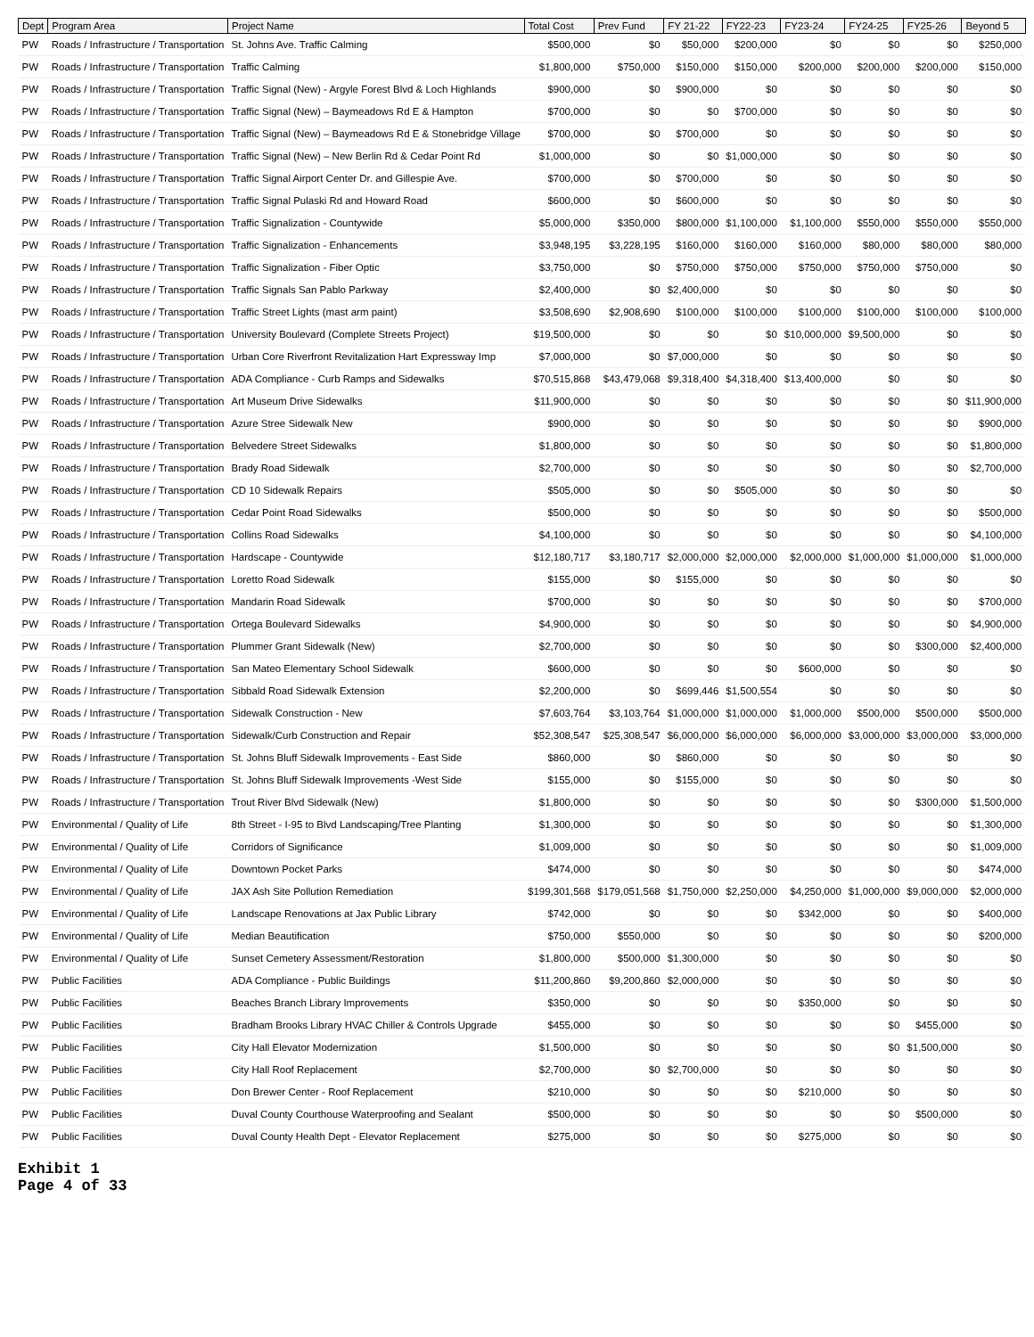| Dept | Program Area | Project Name | Total Cost | Prev Fund | FY 21-22 | FY22-23 | FY23-24 | FY24-25 | FY25-26 | Beyond 5 |
| --- | --- | --- | --- | --- | --- | --- | --- | --- | --- | --- |
| PW | Roads / Infrastructure / Transportation | St. Johns Ave. Traffic Calming | $500,000 | $0 | $50,000 | $200,000 | $0 | $0 | $0 | $250,000 |
| PW | Roads / Infrastructure / Transportation | Traffic Calming | $1,800,000 | $750,000 | $150,000 | $150,000 | $200,000 | $200,000 | $200,000 | $150,000 |
| PW | Roads / Infrastructure / Transportation | Traffic Signal (New) - Argyle Forest Blvd & Loch Highlands | $900,000 | $0 | $900,000 | $0 | $0 | $0 | $0 | $0 |
| PW | Roads / Infrastructure / Transportation | Traffic Signal (New) – Baymeadows Rd E & Hampton | $700,000 | $0 | $0 | $700,000 | $0 | $0 | $0 | $0 |
| PW | Roads / Infrastructure / Transportation | Traffic Signal (New) – Baymeadows Rd E & Stonebridge Village | $700,000 | $0 | $700,000 | $0 | $0 | $0 | $0 | $0 |
| PW | Roads / Infrastructure / Transportation | Traffic Signal (New) – New Berlin Rd & Cedar Point Rd | $1,000,000 | $0 | $0 | $1,000,000 | $0 | $0 | $0 | $0 |
| PW | Roads / Infrastructure / Transportation | Traffic Signal Airport Center Dr. and Gillespie Ave. | $700,000 | $0 | $700,000 | $0 | $0 | $0 | $0 | $0 |
| PW | Roads / Infrastructure / Transportation | Traffic Signal Pulaski Rd and Howard Road | $600,000 | $0 | $600,000 | $0 | $0 | $0 | $0 | $0 |
| PW | Roads / Infrastructure / Transportation | Traffic Signalization - Countywide | $5,000,000 | $350,000 | $800,000 | $1,100,000 | $1,100,000 | $550,000 | $550,000 | $550,000 |
| PW | Roads / Infrastructure / Transportation | Traffic Signalization - Enhancements | $3,948,195 | $3,228,195 | $160,000 | $160,000 | $160,000 | $80,000 | $80,000 | $80,000 |
| PW | Roads / Infrastructure / Transportation | Traffic Signalization - Fiber Optic | $3,750,000 | $0 | $750,000 | $750,000 | $750,000 | $750,000 | $750,000 | $0 |
| PW | Roads / Infrastructure / Transportation | Traffic Signals San Pablo Parkway | $2,400,000 | $0 | $2,400,000 | $0 | $0 | $0 | $0 | $0 |
| PW | Roads / Infrastructure / Transportation | Traffic Street Lights (mast arm paint) | $3,508,690 | $2,908,690 | $100,000 | $100,000 | $100,000 | $100,000 | $100,000 | $100,000 |
| PW | Roads / Infrastructure / Transportation | University Boulevard (Complete Streets Project) | $19,500,000 | $0 | $0 | $0 | $10,000,000 | $9,500,000 | $0 | $0 |
| PW | Roads / Infrastructure / Transportation | Urban Core Riverfront Revitalization Hart Expressway Imp | $7,000,000 | $0 | $7,000,000 | $0 | $0 | $0 | $0 | $0 |
| PW | Roads / Infrastructure / Transportation | ADA Compliance - Curb Ramps and Sidewalks | $70,515,868 | $43,479,068 | $9,318,400 | $4,318,400 | $13,400,000 | $0 | $0 | $0 |
| PW | Roads / Infrastructure / Transportation | Art Museum Drive Sidewalks | $11,900,000 | $0 | $0 | $0 | $0 | $0 | $0 | $11,900,000 |
| PW | Roads / Infrastructure / Transportation | Azure Stree Sidewalk New | $900,000 | $0 | $0 | $0 | $0 | $0 | $0 | $900,000 |
| PW | Roads / Infrastructure / Transportation | Belvedere Street Sidewalks | $1,800,000 | $0 | $0 | $0 | $0 | $0 | $0 | $1,800,000 |
| PW | Roads / Infrastructure / Transportation | Brady Road Sidewalk | $2,700,000 | $0 | $0 | $0 | $0 | $0 | $0 | $2,700,000 |
| PW | Roads / Infrastructure / Transportation | CD 10 Sidewalk Repairs | $505,000 | $0 | $0 | $505,000 | $0 | $0 | $0 | $0 |
| PW | Roads / Infrastructure / Transportation | Cedar Point Road Sidewalks | $500,000 | $0 | $0 | $0 | $0 | $0 | $0 | $500,000 |
| PW | Roads / Infrastructure / Transportation | Collins Road Sidewalks | $4,100,000 | $0 | $0 | $0 | $0 | $0 | $0 | $4,100,000 |
| PW | Roads / Infrastructure / Transportation | Hardscape - Countywide | $12,180,717 | $3,180,717 | $2,000,000 | $2,000,000 | $2,000,000 | $1,000,000 | $1,000,000 | $1,000,000 |
| PW | Roads / Infrastructure / Transportation | Loretto Road Sidewalk | $155,000 | $0 | $155,000 | $0 | $0 | $0 | $0 | $0 |
| PW | Roads / Infrastructure / Transportation | Mandarin Road Sidewalk | $700,000 | $0 | $0 | $0 | $0 | $0 | $0 | $700,000 |
| PW | Roads / Infrastructure / Transportation | Ortega Boulevard Sidewalks | $4,900,000 | $0 | $0 | $0 | $0 | $0 | $0 | $4,900,000 |
| PW | Roads / Infrastructure / Transportation | Plummer Grant Sidewalk (New) | $2,700,000 | $0 | $0 | $0 | $0 | $0 | $300,000 | $2,400,000 |
| PW | Roads / Infrastructure / Transportation | San Mateo Elementary School Sidewalk | $600,000 | $0 | $0 | $0 | $600,000 | $0 | $0 | $0 |
| PW | Roads / Infrastructure / Transportation | Sibbald Road Sidewalk Extension | $2,200,000 | $0 | $699,446 | $1,500,554 | $0 | $0 | $0 | $0 |
| PW | Roads / Infrastructure / Transportation | Sidewalk Construction - New | $7,603,764 | $3,103,764 | $1,000,000 | $1,000,000 | $1,000,000 | $500,000 | $500,000 | $500,000 |
| PW | Roads / Infrastructure / Transportation | Sidewalk/Curb Construction and Repair | $52,308,547 | $25,308,547 | $6,000,000 | $6,000,000 | $6,000,000 | $3,000,000 | $3,000,000 | $3,000,000 |
| PW | Roads / Infrastructure / Transportation | St. Johns Bluff Sidewalk Improvements - East Side | $860,000 | $0 | $860,000 | $0 | $0 | $0 | $0 | $0 |
| PW | Roads / Infrastructure / Transportation | St. Johns Bluff Sidewalk Improvements -West Side | $155,000 | $0 | $155,000 | $0 | $0 | $0 | $0 | $0 |
| PW | Roads / Infrastructure / Transportation | Trout River Blvd Sidewalk (New) | $1,800,000 | $0 | $0 | $0 | $0 | $0 | $300,000 | $1,500,000 |
| PW | Environmental / Quality of Life | 8th Street - I-95 to Blvd Landscaping/Tree Planting | $1,300,000 | $0 | $0 | $0 | $0 | $0 | $0 | $1,300,000 |
| PW | Environmental / Quality of Life | Corridors of Significance | $1,009,000 | $0 | $0 | $0 | $0 | $0 | $0 | $1,009,000 |
| PW | Environmental / Quality of Life | Downtown Pocket Parks | $474,000 | $0 | $0 | $0 | $0 | $0 | $0 | $474,000 |
| PW | Environmental / Quality of Life | JAX Ash Site Pollution Remediation | $199,301,568 | $179,051,568 | $1,750,000 | $2,250,000 | $4,250,000 | $1,000,000 | $9,000,000 | $2,000,000 |
| PW | Environmental / Quality of Life | Landscape Renovations at Jax Public Library | $742,000 | $0 | $0 | $0 | $342,000 | $0 | $0 | $400,000 |
| PW | Environmental / Quality of Life | Median Beautification | $750,000 | $550,000 | $0 | $0 | $0 | $0 | $0 | $200,000 |
| PW | Environmental / Quality of Life | Sunset Cemetery Assessment/Restoration | $1,800,000 | $500,000 | $1,300,000 | $0 | $0 | $0 | $0 | $0 |
| PW | Public Facilities | ADA Compliance - Public Buildings | $11,200,860 | $9,200,860 | $2,000,000 | $0 | $0 | $0 | $0 | $0 |
| PW | Public Facilities | Beaches Branch Library Improvements | $350,000 | $0 | $0 | $0 | $350,000 | $0 | $0 | $0 |
| PW | Public Facilities | Bradham Brooks Library HVAC Chiller & Controls Upgrade | $455,000 | $0 | $0 | $0 | $0 | $0 | $455,000 | $0 |
| PW | Public Facilities | City Hall Elevator Modernization | $1,500,000 | $0 | $0 | $0 | $0 | $0 | $1,500,000 | $0 |
| PW | Public Facilities | City Hall Roof Replacement | $2,700,000 | $0 | $2,700,000 | $0 | $0 | $0 | $0 | $0 |
| PW | Public Facilities | Don Brewer Center - Roof Replacement | $210,000 | $0 | $0 | $0 | $210,000 | $0 | $0 | $0 |
| PW | Public Facilities | Duval County Courthouse Waterproofing and Sealant | $500,000 | $0 | $0 | $0 | $0 | $0 | $500,000 | $0 |
| PW | Public Facilities | Duval County Health Dept - Elevator Replacement | $275,000 | $0 | $0 | $0 | $275,000 | $0 | $0 | $0 |
Exhibit 1
Page 4 of 33